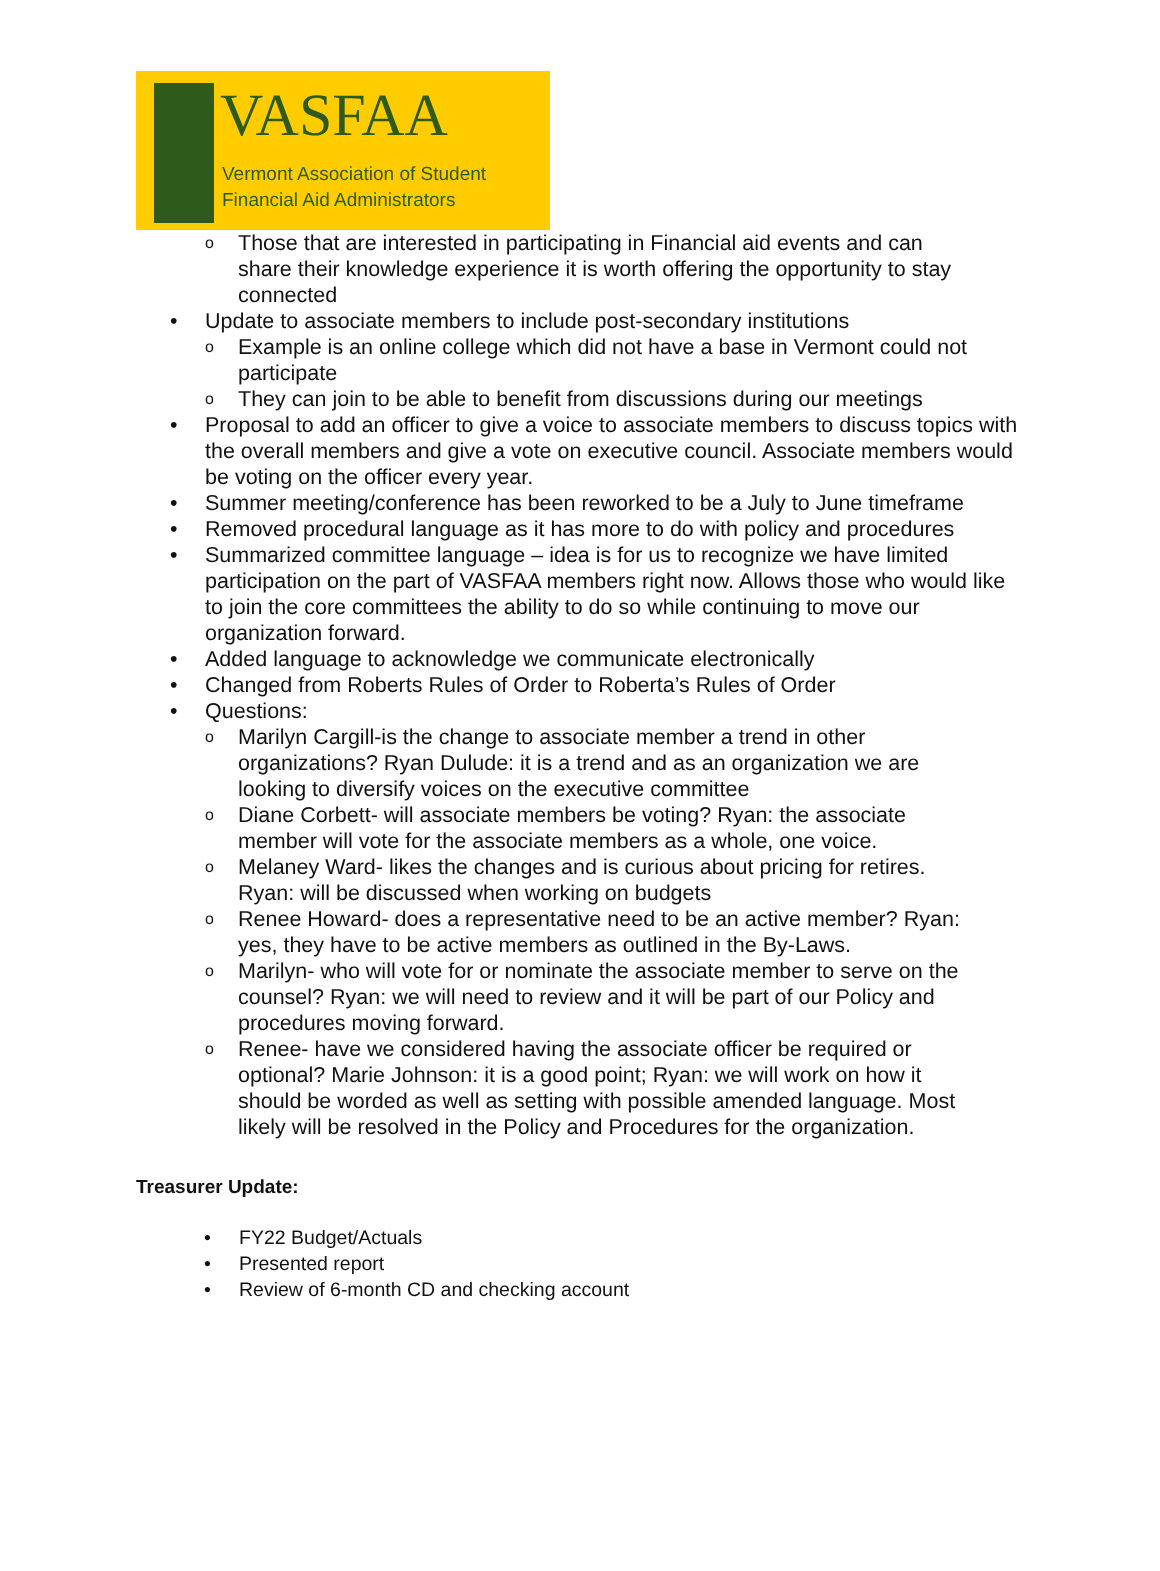VASFAA
Vermont Association of Student
Financial Aid Administrators
o Those that are interested in participating in Financial aid events and can share their knowledge experience it is worth offering the opportunity to stay connected
• Update to associate members to include post-secondary institutions
o Example is an online college which did not have a base in Vermont could not participate
o They can join to be able to benefit from discussions during our meetings
• Proposal to add an officer to give a voice to associate members to discuss topics with the overall members and give a vote on executive council. Associate members would be voting on the officer every year.
• Summer meeting/conference has been reworked to be a July to June timeframe
• Removed procedural language as it has more to do with policy and procedures
• Summarized committee language – idea is for us to recognize we have limited participation on the part of VASFAA members right now. Allows those who would like to join the core committees the ability to do so while continuing to move our organization forward.
• Added language to acknowledge we communicate electronically
• Changed from Roberts Rules of Order to Roberta’s Rules of Order
• Questions:
o Marilyn Cargill-is the change to associate member a trend in other organizations? Ryan Dulude: it is a trend and as an organization we are looking to diversify voices on the executive committee
o Diane Corbett- will associate members be voting? Ryan: the associate member will vote for the associate members as a whole, one voice.
o Melaney Ward- likes the changes and is curious about pricing for retires. Ryan: will be discussed when working on budgets
o Renee Howard- does a representative need to be an active member? Ryan: yes, they have to be active members as outlined in the By-Laws.
o Marilyn- who will vote for or nominate the associate member to serve on the counsel? Ryan: we will need to review and it will be part of our Policy and procedures moving forward.
o Renee- have we considered having the associate officer be required or optional? Marie Johnson: it is a good point; Ryan: we will work on how it should be worded as well as setting with possible amended language. Most likely will be resolved in the Policy and Procedures for the organization.
Treasurer Update:
• FY22 Budget/Actuals
• Presented report
• Review of 6-month CD and checking account